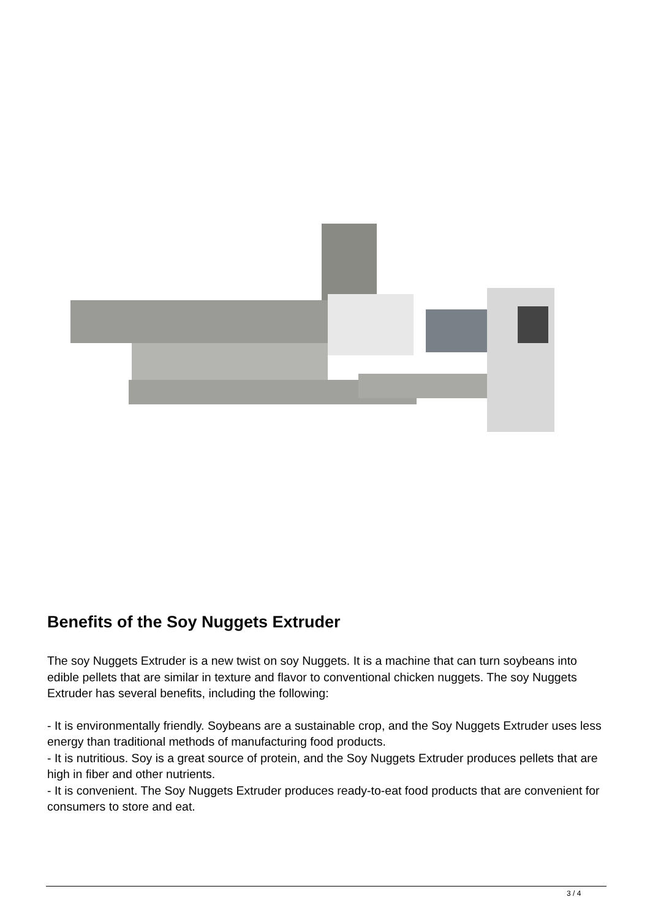Benefits of the Soy Nuggets Extruder
The soy Nuggets Extruder is a new twist on soy Nuggets. It is a machine that can turn soybeans into edible pellets that are similar in texture and flavor to conventional chicken nuggets. The soy Nuggets Extruder has several benefits, including the following:
- It is environmentally friendly. Soybeans are a sustainable crop, and the Soy Nuggets Extruder uses less energy than traditional methods of manufacturing food products.
- It is nutritious. Soy is a great source of protein, and the Soy Nuggets Extruder produces pellets that are high in fiber and other nutrients.
- It is convenient. The Soy Nuggets Extruder produces ready-to-eat food products that are convenient for consumers to store and eat.
3 / 4